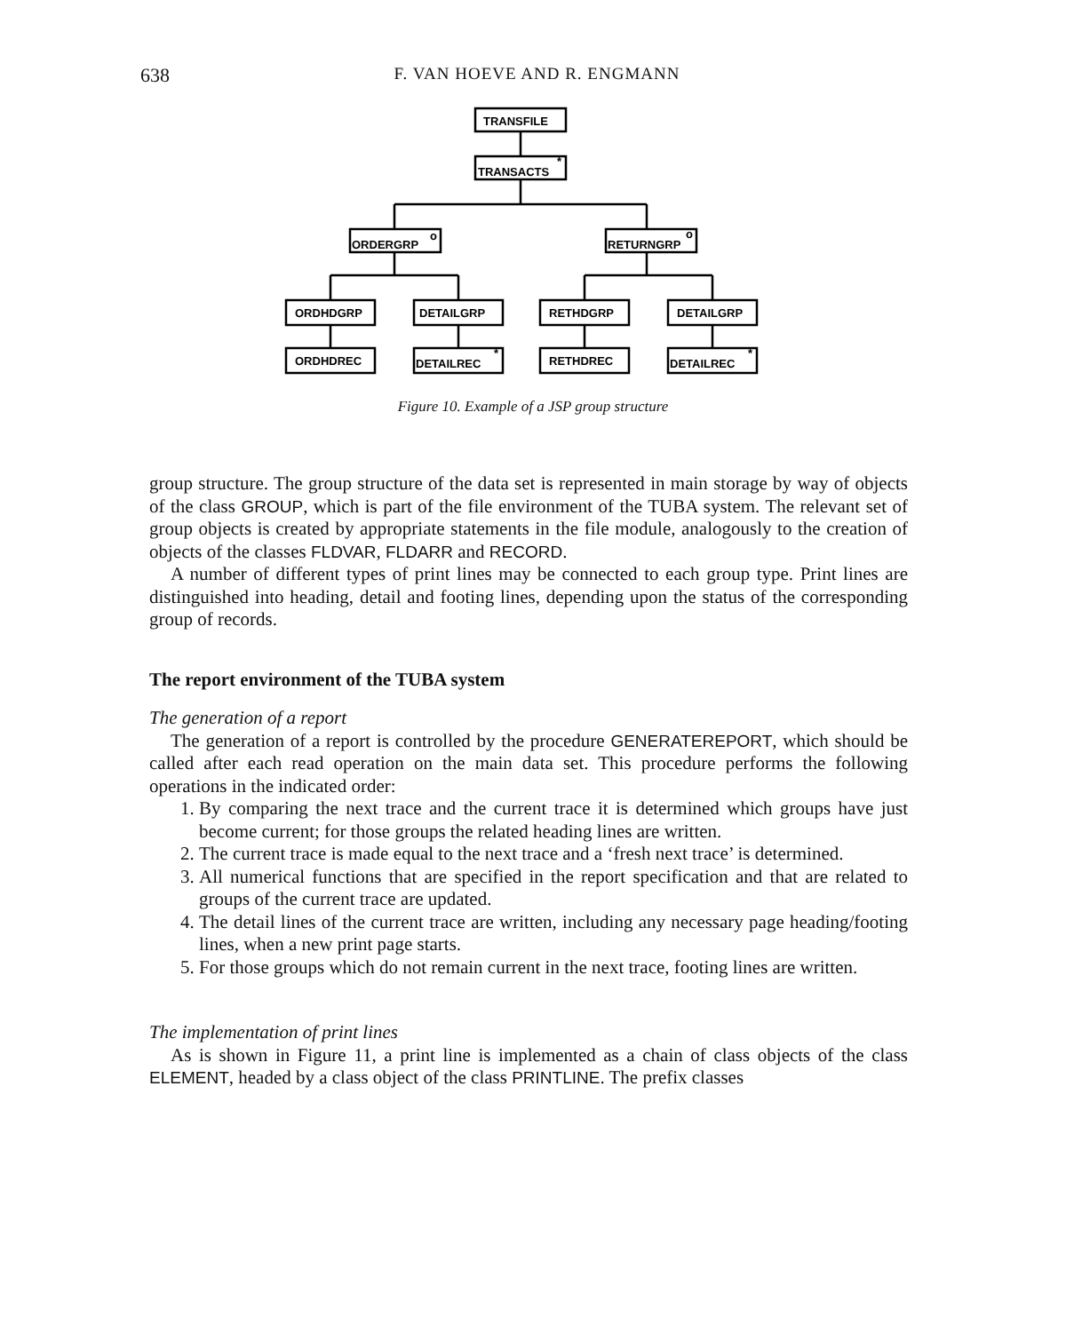638
F. VAN HOEVE AND R. ENGMANN
TRANSFILE
TRANSACTS
*
ORDERGRP
o
RETURNGRP
o
ORDHDGRP
DETAILGRP
RETHDGRP
DETAILGRP
ORDHDREC
DETAILREC
*
RETHDREC
DETAILREC
*
Figure 10. Example of a JSP group structure
group structure. The group structure of the data set is represented in main storage by way of objects of the class GROUP, which is part of the file environment of the TUBA system. The relevant set of group objects is created by appropriate statements in the file module, analogously to the creation of objects of the classes FLDVAR, FLDARR and RECORD.
A number of different types of print lines may be connected to each group type. Print lines are distinguished into heading, detail and footing lines, depending upon the status of the corresponding group of records.
The report environment of the TUBA system
The generation of a report
The generation of a report is controlled by the procedure GENERATEREPORT, which should be called after each read operation on the main data set. This procedure performs the following operations in the indicated order:
1. By comparing the next trace and the current trace it is determined which groups have just become current; for those groups the related heading lines are written.
2. The current trace is made equal to the next trace and a ‘fresh next trace’ is determined.
3. All numerical functions that are specified in the report specification and that are related to groups of the current trace are updated.
4. The detail lines of the current trace are written, including any necessary page heading/footing lines, when a new print page starts.
5. For those groups which do not remain current in the next trace, footing lines are written.
The implementation of print lines
As is shown in Figure 11, a print line is implemented as a chain of class objects of the class ELEMENT, headed by a class object of the class PRINTLINE. The prefix classes